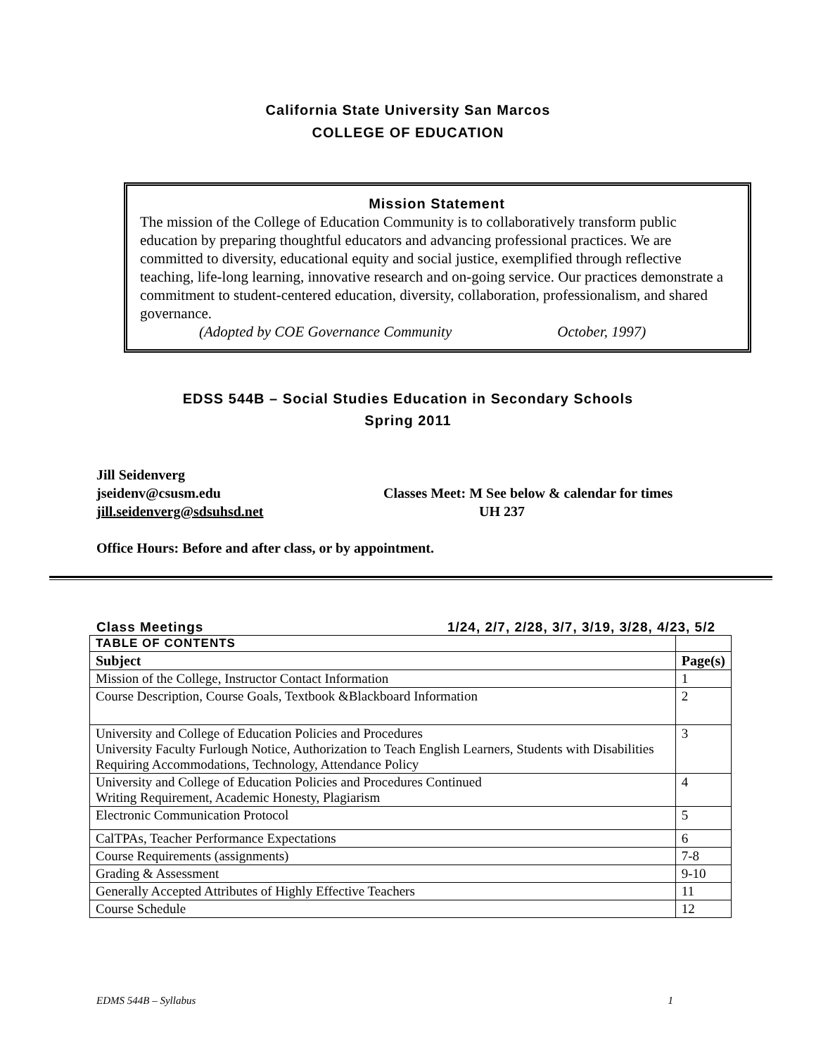California State University San Marcos
COLLEGE OF EDUCATION
Mission Statement
The mission of the College of Education Community is to collaboratively transform public education by preparing thoughtful educators and advancing professional practices. We are committed to diversity, educational equity and social justice, exemplified through reflective teaching, life-long learning, innovative research and on-going service. Our practices demonstrate a commitment to student-centered education, diversity, collaboration, professionalism, and shared governance.
(Adopted by COE Governance Community October, 1997)
EDSS 544B – Social Studies Education in Secondary Schools
Spring 2011
Jill Seidenverg
jseidenv@csusm.edu
jill.seidenverg@sdsuhsd.net
Classes Meet: M See below & calendar for times
UH 237
Office Hours: Before and after class, or by appointment.
Class Meetings 1/24, 2/7, 2/28, 3/7, 3/19, 3/28, 4/23, 5/2
| TABLE OF CONTENTS | |
| Subject | Page(s) |
| Mission of the College, Instructor Contact Information | 1 |
| Course Description, Course Goals, Textbook &Blackboard Information | 2 |
| University and College of Education Policies and Procedures University Faculty Furlough Notice, Authorization to Teach English Learners, Students with Disabilities Requiring Accommodations, Technology, Attendance Policy | 3 |
| University and College of Education Policies and Procedures Continued Writing Requirement, Academic Honesty, Plagiarism | 4 |
| Electronic Communication Protocol | 5 |
| CalTPAs, Teacher Performance Expectations | 6 |
| Course Requirements (assignments) | 7-8 |
| Grading & Assessment | 9-10 |
| Generally Accepted Attributes of Highly Effective Teachers | 11 |
| Course Schedule | 12 |
EDMS 544B – Syllabus 1